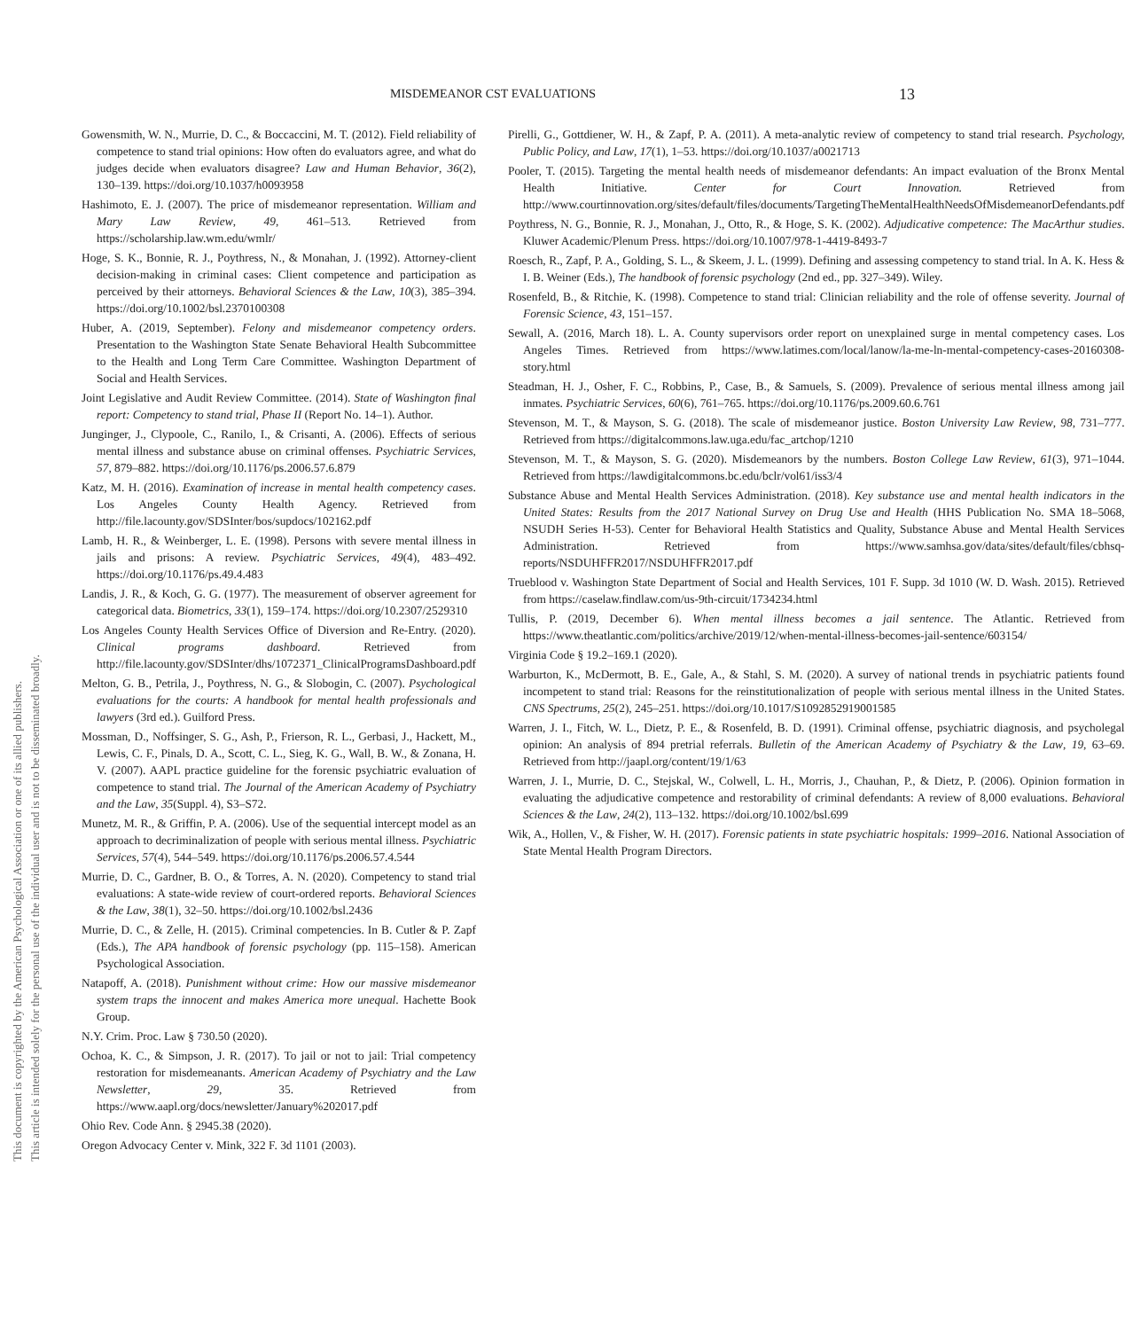MISDEMEANOR CST EVALUATIONS 13
This document is copyrighted by the American Psychological Association or one of its allied publishers.
This article is intended solely for the personal use of the individual user and is not to be disseminated broadly.
Gowensmith, W. N., Murrie, D. C., & Boccaccini, M. T. (2012). Field reliability of competence to stand trial opinions: How often do evaluators agree, and what do judges decide when evaluators disagree? Law and Human Behavior, 36(2), 130–139. https://doi.org/10.1037/h0093958
Hashimoto, E. J. (2007). The price of misdemeanor representation. William and Mary Law Review, 49, 461–513. Retrieved from https://scholarship.law.wm.edu/wmlr/
Hoge, S. K., Bonnie, R. J., Poythress, N., & Monahan, J. (1992). Attorney-client decision-making in criminal cases: Client competence and participation as perceived by their attorneys. Behavioral Sciences & the Law, 10(3), 385–394. https://doi.org/10.1002/bsl.2370100308
Huber, A. (2019, September). Felony and misdemeanor competency orders. Presentation to the Washington State Senate Behavioral Health Subcommittee to the Health and Long Term Care Committee. Washington Department of Social and Health Services.
Joint Legislative and Audit Review Committee. (2014). State of Washington final report: Competency to stand trial, Phase II (Report No. 14–1). Author.
Junginger, J., Clypoole, C., Ranilo, I., & Crisanti, A. (2006). Effects of serious mental illness and substance abuse on criminal offenses. Psychiatric Services, 57, 879–882. https://doi.org/10.1176/ps.2006.57.6.879
Katz, M. H. (2016). Examination of increase in mental health competency cases. Los Angeles County Health Agency. Retrieved from http://file.lacounty.gov/SDSInter/bos/supdocs/102162.pdf
Lamb, H. R., & Weinberger, L. E. (1998). Persons with severe mental illness in jails and prisons: A review. Psychiatric Services, 49(4), 483–492. https://doi.org/10.1176/ps.49.4.483
Landis, J. R., & Koch, G. G. (1977). The measurement of observer agreement for categorical data. Biometrics, 33(1), 159–174. https://doi.org/10.2307/2529310
Los Angeles County Health Services Office of Diversion and Re-Entry. (2020). Clinical programs dashboard. Retrieved from http://file.lacounty.gov/SDSInter/dhs/1072371_ClinicalProgramsDashboard.pdf
Melton, G. B., Petrila, J., Poythress, N. G., & Slobogin, C. (2007). Psychological evaluations for the courts: A handbook for mental health professionals and lawyers (3rd ed.). Guilford Press.
Mossman, D., Noffsinger, S. G., Ash, P., Frierson, R. L., Gerbasi, J., Hackett, M., Lewis, C. F., Pinals, D. A., Scott, C. L., Sieg, K. G., Wall, B. W., & Zonana, H. V. (2007). AAPL practice guideline for the forensic psychiatric evaluation of competence to stand trial. The Journal of the American Academy of Psychiatry and the Law, 35(Suppl. 4), S3–S72.
Munetz, M. R., & Griffin, P. A. (2006). Use of the sequential intercept model as an approach to decriminalization of people with serious mental illness. Psychiatric Services, 57(4), 544–549. https://doi.org/10.1176/ps.2006.57.4.544
Murrie, D. C., Gardner, B. O., & Torres, A. N. (2020). Competency to stand trial evaluations: A state-wide review of court-ordered reports. Behavioral Sciences & the Law, 38(1), 32–50. https://doi.org/10.1002/bsl.2436
Murrie, D. C., & Zelle, H. (2015). Criminal competencies. In B. Cutler & P. Zapf (Eds.), The APA handbook of forensic psychology (pp. 115–158). American Psychological Association.
Natapoff, A. (2018). Punishment without crime: How our massive misdemeanor system traps the innocent and makes America more unequal. Hachette Book Group.
N.Y. Crim. Proc. Law § 730.50 (2020).
Ochoa, K. C., & Simpson, J. R. (2017). To jail or not to jail: Trial competency restoration for misdemeanants. American Academy of Psychiatry and the Law Newsletter, 29, 35. Retrieved from https://www.aapl.org/docs/newsletter/January%202017.pdf
Ohio Rev. Code Ann. § 2945.38 (2020).
Oregon Advocacy Center v. Mink, 322 F. 3d 1101 (2003).
Pirelli, G., Gottdiener, W. H., & Zapf, P. A. (2011). A meta-analytic review of competency to stand trial research. Psychology, Public Policy, and Law, 17(1), 1–53. https://doi.org/10.1037/a0021713
Pooler, T. (2015). Targeting the mental health needs of misdemeanor defendants: An impact evaluation of the Bronx Mental Health Initiative. Center for Court Innovation. Retrieved from http://www.courtinnovation.org/sites/default/files/documents/TargetingTheMentalHealthNeedsOfMisdemeanorDefendants.pdf
Poythress, N. G., Bonnie, R. J., Monahan, J., Otto, R., & Hoge, S. K. (2002). Adjudicative competence: The MacArthur studies. Kluwer Academic/Plenum Press. https://doi.org/10.1007/978-1-4419-8493-7
Roesch, R., Zapf, P. A., Golding, S. L., & Skeem, J. L. (1999). Defining and assessing competency to stand trial. In A. K. Hess & I. B. Weiner (Eds.), The handbook of forensic psychology (2nd ed., pp. 327–349). Wiley.
Rosenfeld, B., & Ritchie, K. (1998). Competence to stand trial: Clinician reliability and the role of offense severity. Journal of Forensic Science, 43, 151–157.
Sewall, A. (2016, March 18). L. A. County supervisors order report on unexplained surge in mental competency cases. Los Angeles Times. Retrieved from https://www.latimes.com/local/lanow/la-me-ln-mental-competency-cases-20160308-story.html
Steadman, H. J., Osher, F. C., Robbins, P., Case, B., & Samuels, S. (2009). Prevalence of serious mental illness among jail inmates. Psychiatric Services, 60(6), 761–765. https://doi.org/10.1176/ps.2009.60.6.761
Stevenson, M. T., & Mayson, S. G. (2018). The scale of misdemeanor justice. Boston University Law Review, 98, 731–777. Retrieved from https://digitalcommons.law.uga.edu/fac_artchop/1210
Stevenson, M. T., & Mayson, S. G. (2020). Misdemeanors by the numbers. Boston College Law Review, 61(3), 971–1044. Retrieved from https://lawdigitalcommons.bc.edu/bclr/vol61/iss3/4
Substance Abuse and Mental Health Services Administration. (2018). Key substance use and mental health indicators in the United States: Results from the 2017 National Survey on Drug Use and Health (HHS Publication No. SMA 18–5068, NSUDH Series H-53). Center for Behavioral Health Statistics and Quality, Substance Abuse and Mental Health Services Administration. Retrieved from https://www.samhsa.gov/data/sites/default/files/cbhsq-reports/NSDUHFFR2017/NSDUHFFR2017.pdf
Trueblood v. Washington State Department of Social and Health Services, 101 F. Supp. 3d 1010 (W. D. Wash. 2015). Retrieved from https://caselaw.findlaw.com/us-9th-circuit/1734234.html
Tullis, P. (2019, December 6). When mental illness becomes a jail sentence. The Atlantic. Retrieved from https://www.theatlantic.com/politics/archive/2019/12/when-mental-illness-becomes-jail-sentence/603154/
Virginia Code § 19.2–169.1 (2020).
Warburton, K., McDermott, B. E., Gale, A., & Stahl, S. M. (2020). A survey of national trends in psychiatric patients found incompetent to stand trial: Reasons for the reinstitutionalization of people with serious mental illness in the United States. CNS Spectrums, 25(2), 245–251. https://doi.org/10.1017/S1092852919001585
Warren, J. I., Fitch, W. L., Dietz, P. E., & Rosenfeld, B. D. (1991). Criminal offense, psychiatric diagnosis, and psycholegal opinion: An analysis of 894 pretrial referrals. Bulletin of the American Academy of Psychiatry & the Law, 19, 63–69. Retrieved from http://jaapl.org/content/19/1/63
Warren, J. I., Murrie, D. C., Stejskal, W., Colwell, L. H., Morris, J., Chauhan, P., & Dietz, P. (2006). Opinion formation in evaluating the adjudicative competence and restorability of criminal defendants: A review of 8,000 evaluations. Behavioral Sciences & the Law, 24(2), 113–132. https://doi.org/10.1002/bsl.699
Wik, A., Hollen, V., & Fisher, W. H. (2017). Forensic patients in state psychiatric hospitals: 1999–2016. National Association of State Mental Health Program Directors.